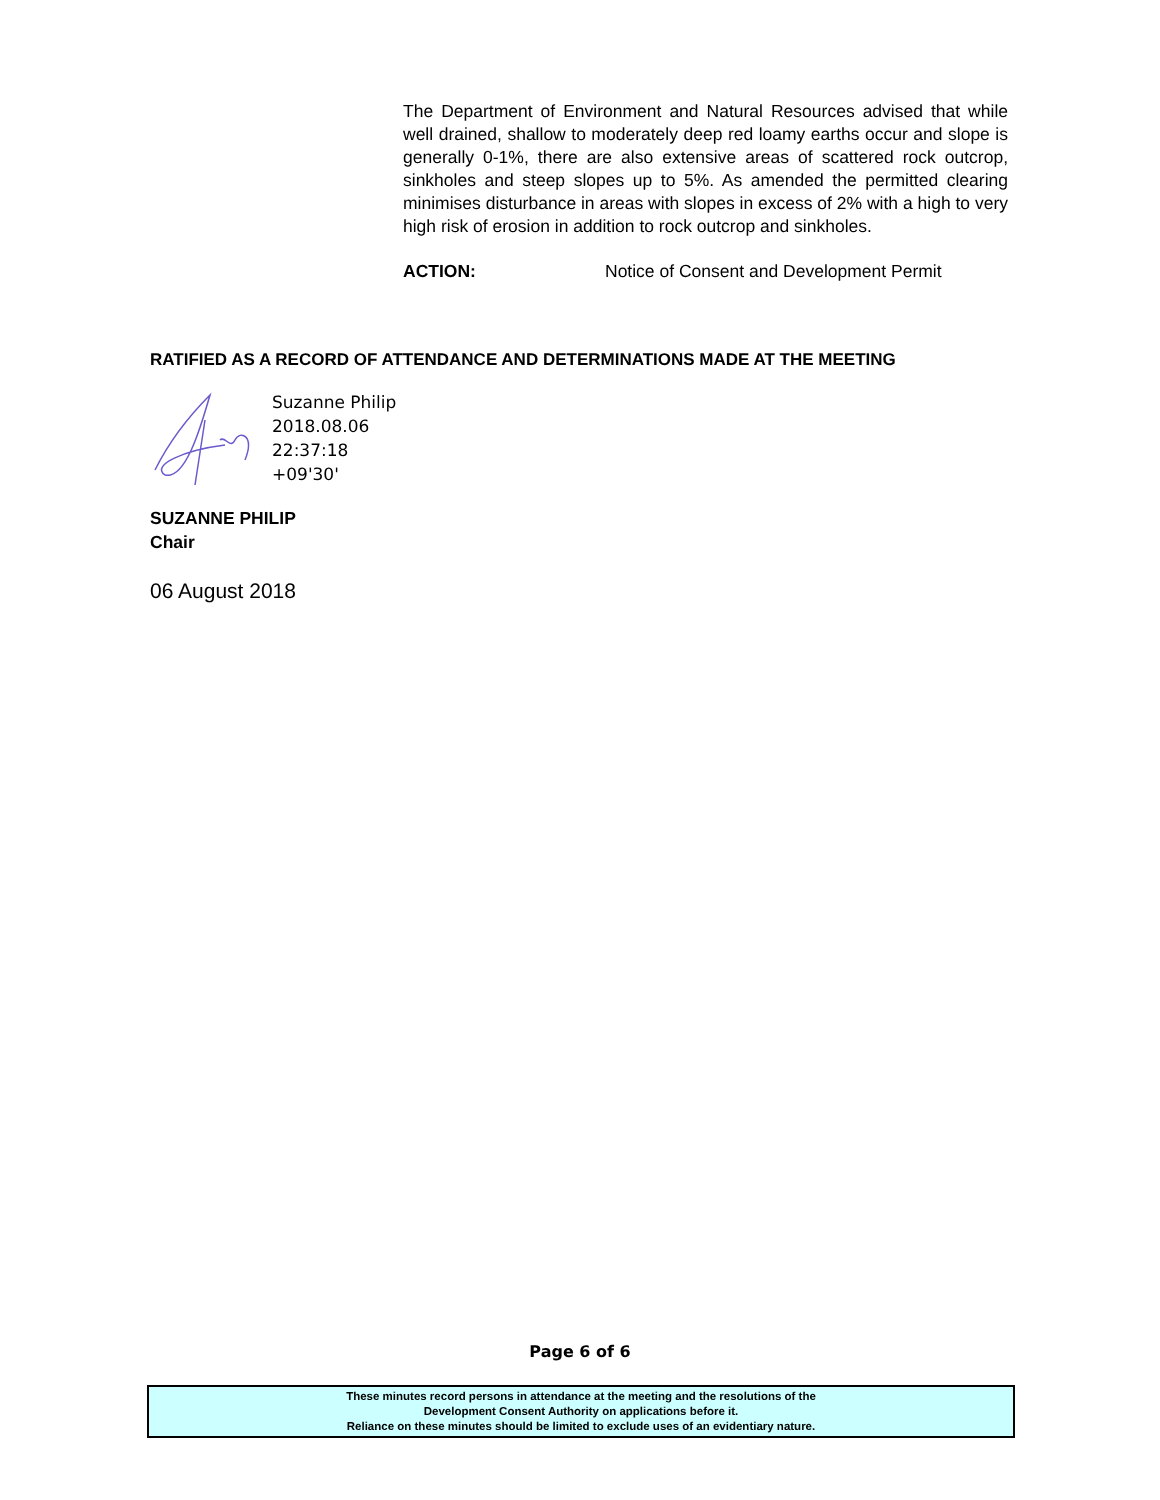The Department of Environment and Natural Resources advised that while well drained, shallow to moderately deep red loamy earths occur and slope is generally 0-1%, there are also extensive areas of scattered rock outcrop, sinkholes and steep slopes up to 5%. As amended the permitted clearing minimises disturbance in areas with slopes in excess of 2% with a high to very high risk of erosion in addition to rock outcrop and sinkholes.
ACTION: Notice of Consent and Development Permit
RATIFIED AS A RECORD OF ATTENDANCE AND DETERMINATIONS MADE AT THE MEETING
Suzanne Philip
2018.08.06
22:37:18
+09'30'
SUZANNE PHILIP
Chair
06 August 2018
Page 6 of 6
These minutes record persons in attendance at the meeting and the resolutions of the
Development Consent Authority on applications before it.
Reliance on these minutes should be limited to exclude uses of an evidentiary nature.